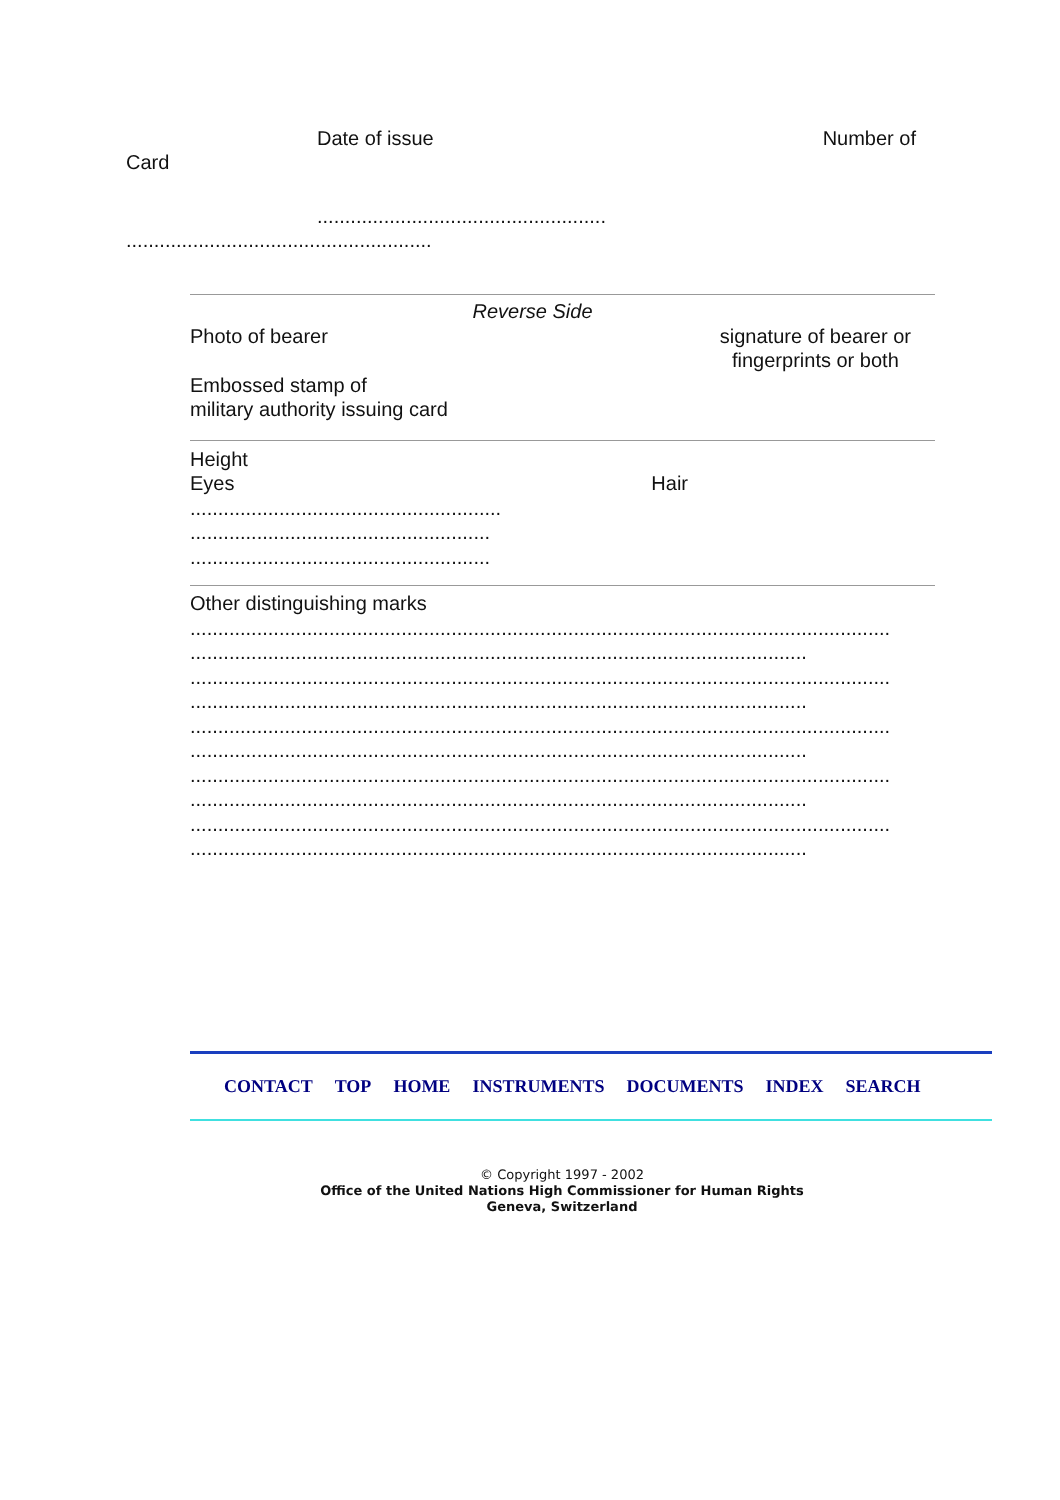Date of issue Number of
Card
....................................................
.......................................................
Reverse Side
Photo of bearer signature of bearer or
fingerprints or both
Embossed stamp of
military authority issuing card
Height
Eyes Hair
........................................................
......................................................
......................................................
Other distinguishing marks
..............................................................................................................................
...............................................................................................................
..............................................................................................................................
...............................................................................................................
..............................................................................................................................
...............................................................................................................
..............................................................................................................................
...............................................................................................................
..............................................................................................................................
...............................................................................................................
CONTACT TOP HOME INSTRUMENTS DOCUMENTS INDEX SEARCH
© Copyright 1997 - 2002
Office of the United Nations High Commissioner for Human Rights
Geneva, Switzerland